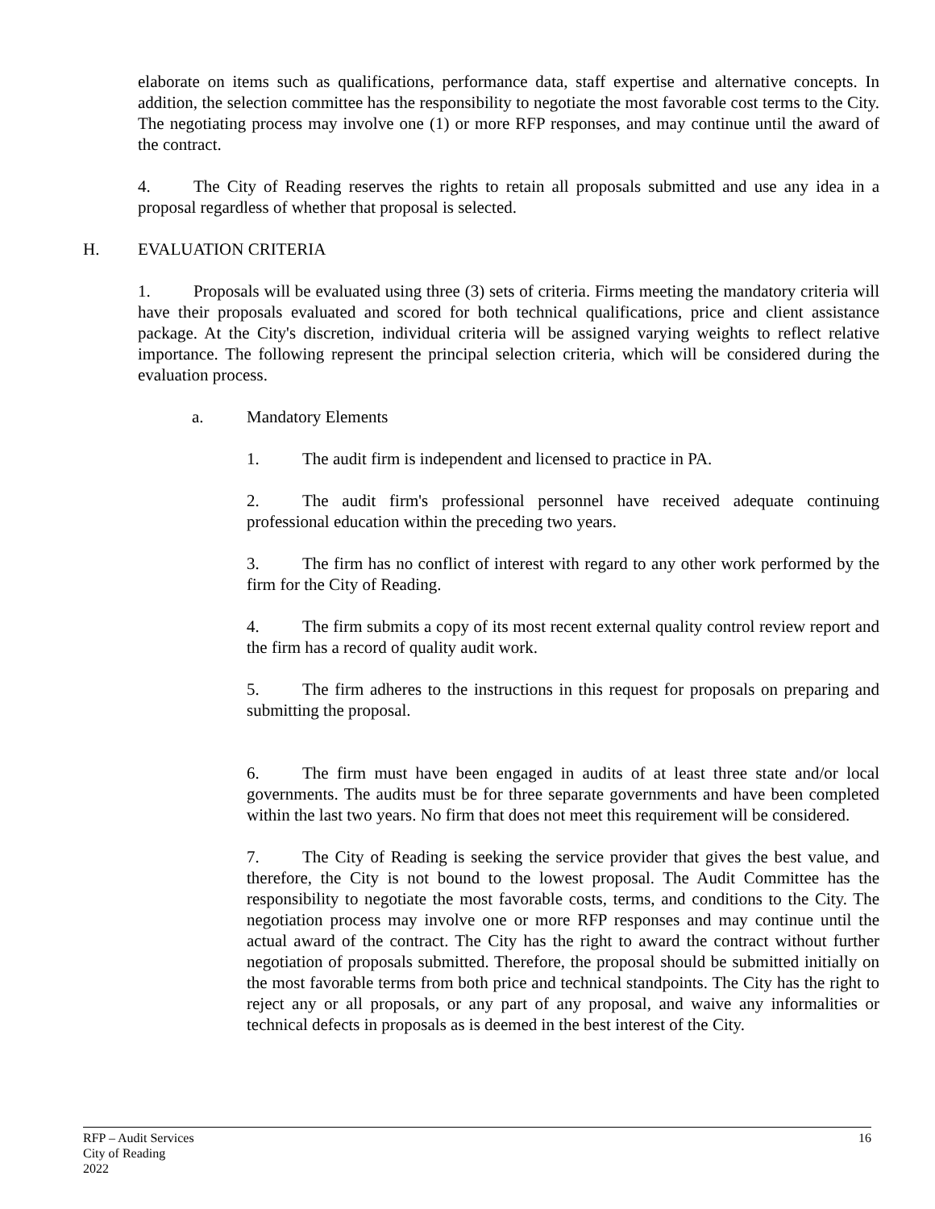elaborate on items such as qualifications, performance data, staff expertise and alternative concepts. In addition, the selection committee has the responsibility to negotiate the most favorable cost terms to the City. The negotiating process may involve one (1) or more RFP responses, and may continue until the award of the contract.
4. The City of Reading reserves the rights to retain all proposals submitted and use any idea in a proposal regardless of whether that proposal is selected.
H. EVALUATION CRITERIA
1. Proposals will be evaluated using three (3) sets of criteria. Firms meeting the mandatory criteria will have their proposals evaluated and scored for both technical qualifications, price and client assistance package. At the City's discretion, individual criteria will be assigned varying weights to reflect relative importance. The following represent the principal selection criteria, which will be considered during the evaluation process.
a. Mandatory Elements
1. The audit firm is independent and licensed to practice in PA.
2. The audit firm's professional personnel have received adequate continuing professional education within the preceding two years.
3. The firm has no conflict of interest with regard to any other work performed by the firm for the City of Reading.
4. The firm submits a copy of its most recent external quality control review report and the firm has a record of quality audit work.
5. The firm adheres to the instructions in this request for proposals on preparing and submitting the proposal.
6. The firm must have been engaged in audits of at least three state and/or local governments. The audits must be for three separate governments and have been completed within the last two years. No firm that does not meet this requirement will be considered.
7. The City of Reading is seeking the service provider that gives the best value, and therefore, the City is not bound to the lowest proposal. The Audit Committee has the responsibility to negotiate the most favorable costs, terms, and conditions to the City. The negotiation process may involve one or more RFP responses and may continue until the actual award of the contract. The City has the right to award the contract without further negotiation of proposals submitted. Therefore, the proposal should be submitted initially on the most favorable terms from both price and technical standpoints. The City has the right to reject any or all proposals, or any part of any proposal, and waive any informalities or technical defects in proposals as is deemed in the best interest of the City.
16 RFP – Audit Services
City of Reading
2022